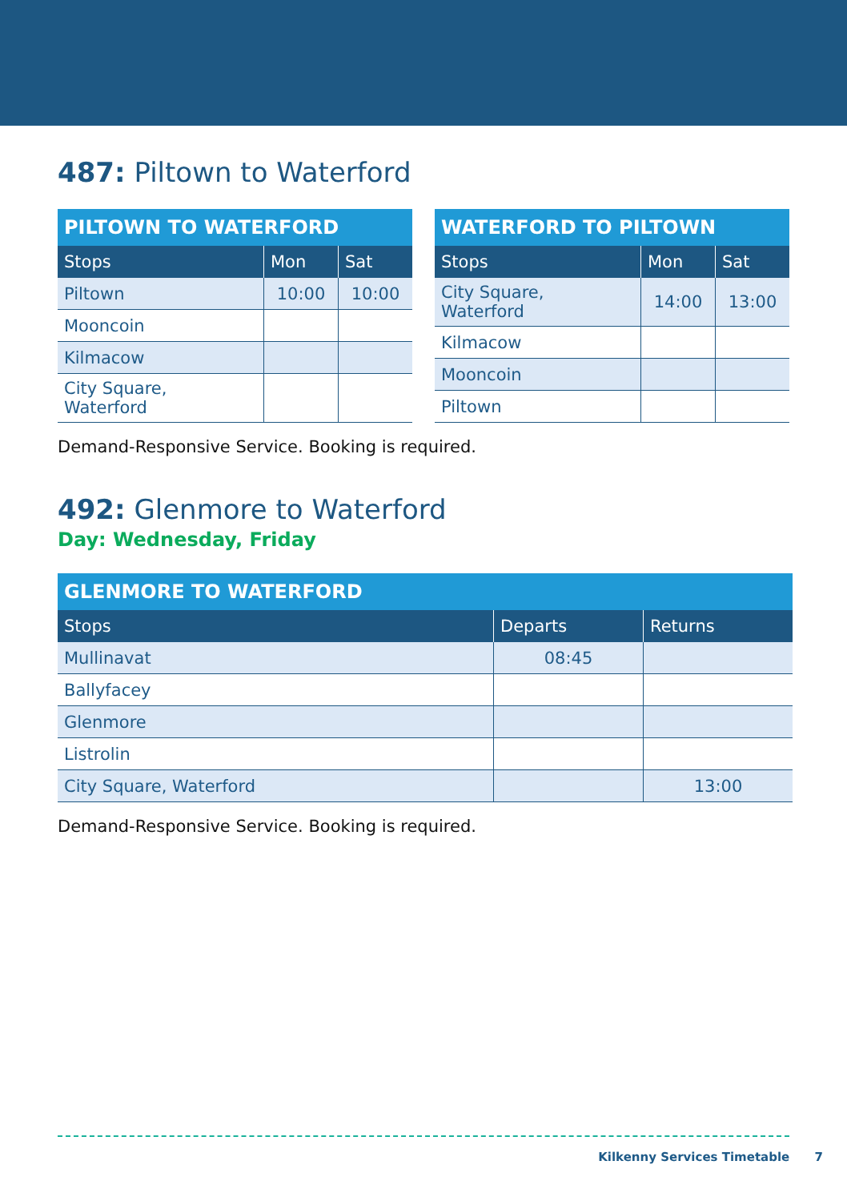487: Piltown to Waterford
| PILTOWN TO WATERFORD | | |
| --- | --- | --- |
| Stops | Mon | Sat |
| Piltown | 10:00 | 10:00 |
| Mooncoin | | |
| Kilmacow | | |
| City Square, Waterford | | |
| WATERFORD TO PILTOWN | | |
| --- | --- | --- |
| Stops | Mon | Sat |
| City Square, Waterford | 14:00 | 13:00 |
| Kilmacow | | |
| Mooncoin | | |
| Piltown | | |
Demand-Responsive Service. Booking is required.
492: Glenmore to Waterford
Day: Wednesday, Friday
| GLENMORE TO WATERFORD | | |
| --- | --- | --- |
| Stops | Departs | Returns |
| Mullinavat | 08:45 | |
| Ballyfacey | | |
| Glenmore | | |
| Listrolin | | |
| City Square, Waterford | | 13:00 |
Demand-Responsive Service. Booking is required.
Kilkenny Services Timetable 7